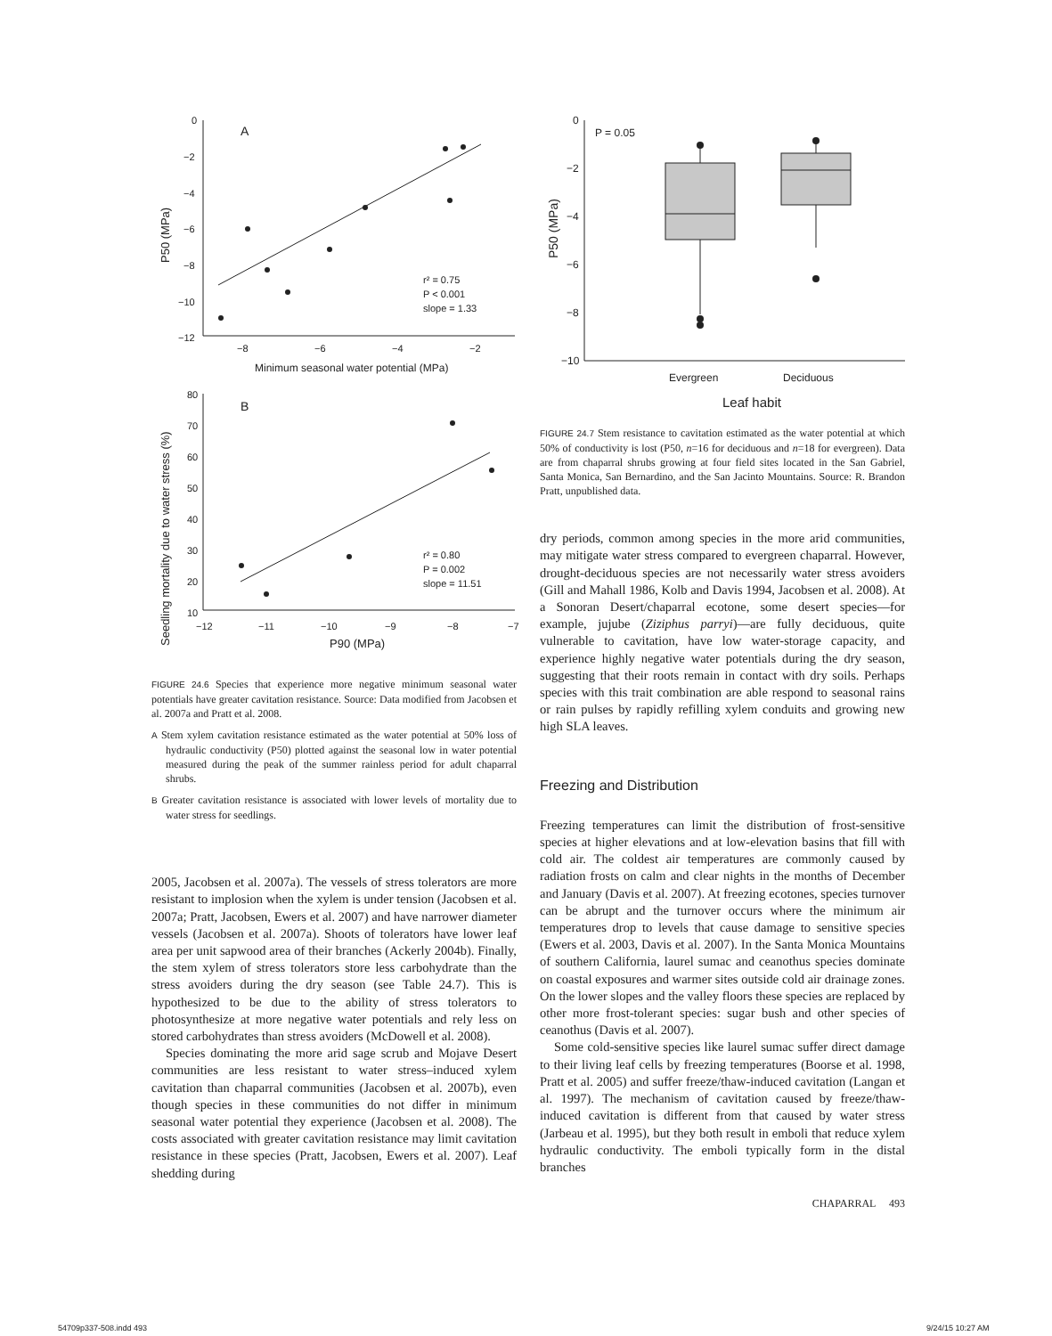0
−2
−4
−6
−8
−10
−12
A
B
−8
−6
−4
−2
Minimum seasonal water potential (MPa)
r² = 0.75
P < 0.001
slope = 1.33
80
70
60
50
40
30
20
10
−12
−11
−10
−9
−8
−7
r² = 0.80
P = 0.002
slope = 11.51
P90 (MPa)
P50 (MPa)
Seedling mortality due to water stress (%)
FIGURE 24.6 Species that experience more negative minimum seasonal water potentials have greater cavitation resistance. Source: Data modified from Jacobsen et al. 2007a and Pratt et al. 2008.
A Stem xylem cavitation resistance estimated as the water potential at 50% loss of hydraulic conductivity (P50) plotted against the seasonal low in water potential measured during the peak of the summer rainless period for adult chaparral shrubs.
B Greater cavitation resistance is associated with lower levels of mortality due to water stress for seedlings.
2005, Jacobsen et al. 2007a). The vessels of stress tolerators are more resistant to implosion when the xylem is under tension (Jacobsen et al. 2007a; Pratt, Jacobsen, Ewers et al. 2007) and have narrower diameter vessels (Jacobsen et al. 2007a). Shoots of tolerators have lower leaf area per unit sapwood area of their branches (Ackerly 2004b). Finally, the stem xylem of stress tolerators store less carbohydrate than the stress avoiders during the dry season (see Table 24.7). This is hypothesized to be due to the ability of stress tolerators to photosynthesize at more negative water potentials and rely less on stored carbohydrates than stress avoiders (McDowell et al. 2008).
Species dominating the more arid sage scrub and Mojave Desert communities are less resistant to water stress–induced xylem cavitation than chaparral communities (Jacobsen et al. 2007b), even though species in these communities do not differ in minimum seasonal water potential they experience (Jacobsen et al. 2008). The costs associated with greater cavitation resistance may limit cavitation resistance in these species (Pratt, Jacobsen, Ewers et al. 2007). Leaf shedding during
0
−2
−4
−6
−8
−10
P = 0.05
Evergreen
Deciduous
Leaf habit
P50 (MPa)
FIGURE 24.7 Stem resistance to cavitation estimated as the water potential at which 50% of conductivity is lost (P50, n=16 for deciduous and n=18 for evergreen). Data are from chaparral shrubs growing at four field sites located in the San Gabriel, Santa Monica, San Bernardino, and the San Jacinto Mountains. Source: R. Brandon Pratt, unpublished data.
dry periods, common among species in the more arid communities, may mitigate water stress compared to evergreen chaparral. However, drought-deciduous species are not necessarily water stress avoiders (Gill and Mahall 1986, Kolb and Davis 1994, Jacobsen et al. 2008). At a Sonoran Desert/chaparral ecotone, some desert species—for example, jujube (Ziziphus parryi)—are fully deciduous, quite vulnerable to cavitation, have low water-storage capacity, and experience highly negative water potentials during the dry season, suggesting that their roots remain in contact with dry soils. Perhaps species with this trait combination are able respond to seasonal rains or rain pulses by rapidly refilling xylem conduits and growing new high SLA leaves.
Freezing and Distribution
Freezing temperatures can limit the distribution of frost-sensitive species at higher elevations and at low-elevation basins that fill with cold air. The coldest air temperatures are commonly caused by radiation frosts on calm and clear nights in the months of December and January (Davis et al. 2007). At freezing ecotones, species turnover can be abrupt and the turnover occurs where the minimum air temperatures drop to levels that cause damage to sensitive species (Ewers et al. 2003, Davis et al. 2007). In the Santa Monica Mountains of southern California, laurel sumac and ceanothus species dominate on coastal exposures and warmer sites outside cold air drainage zones. On the lower slopes and the valley floors these species are replaced by other more frost-tolerant species: sugar bush and other species of ceanothus (Davis et al. 2007).
Some cold-sensitive species like laurel sumac suffer direct damage to their living leaf cells by freezing temperatures (Boorse et al. 1998, Pratt et al. 2005) and suffer freeze/thaw-induced cavitation (Langan et al. 1997). The mechanism of cavitation caused by freeze/thaw-induced cavitation is different from that caused by water stress (Jarbeau et al. 1995), but they both result in emboli that reduce xylem hydraulic conductivity. The emboli typically form in the distal branches
CHAPARRAL 493
54709p337-508.indd 493 9/24/15 10:27 AM